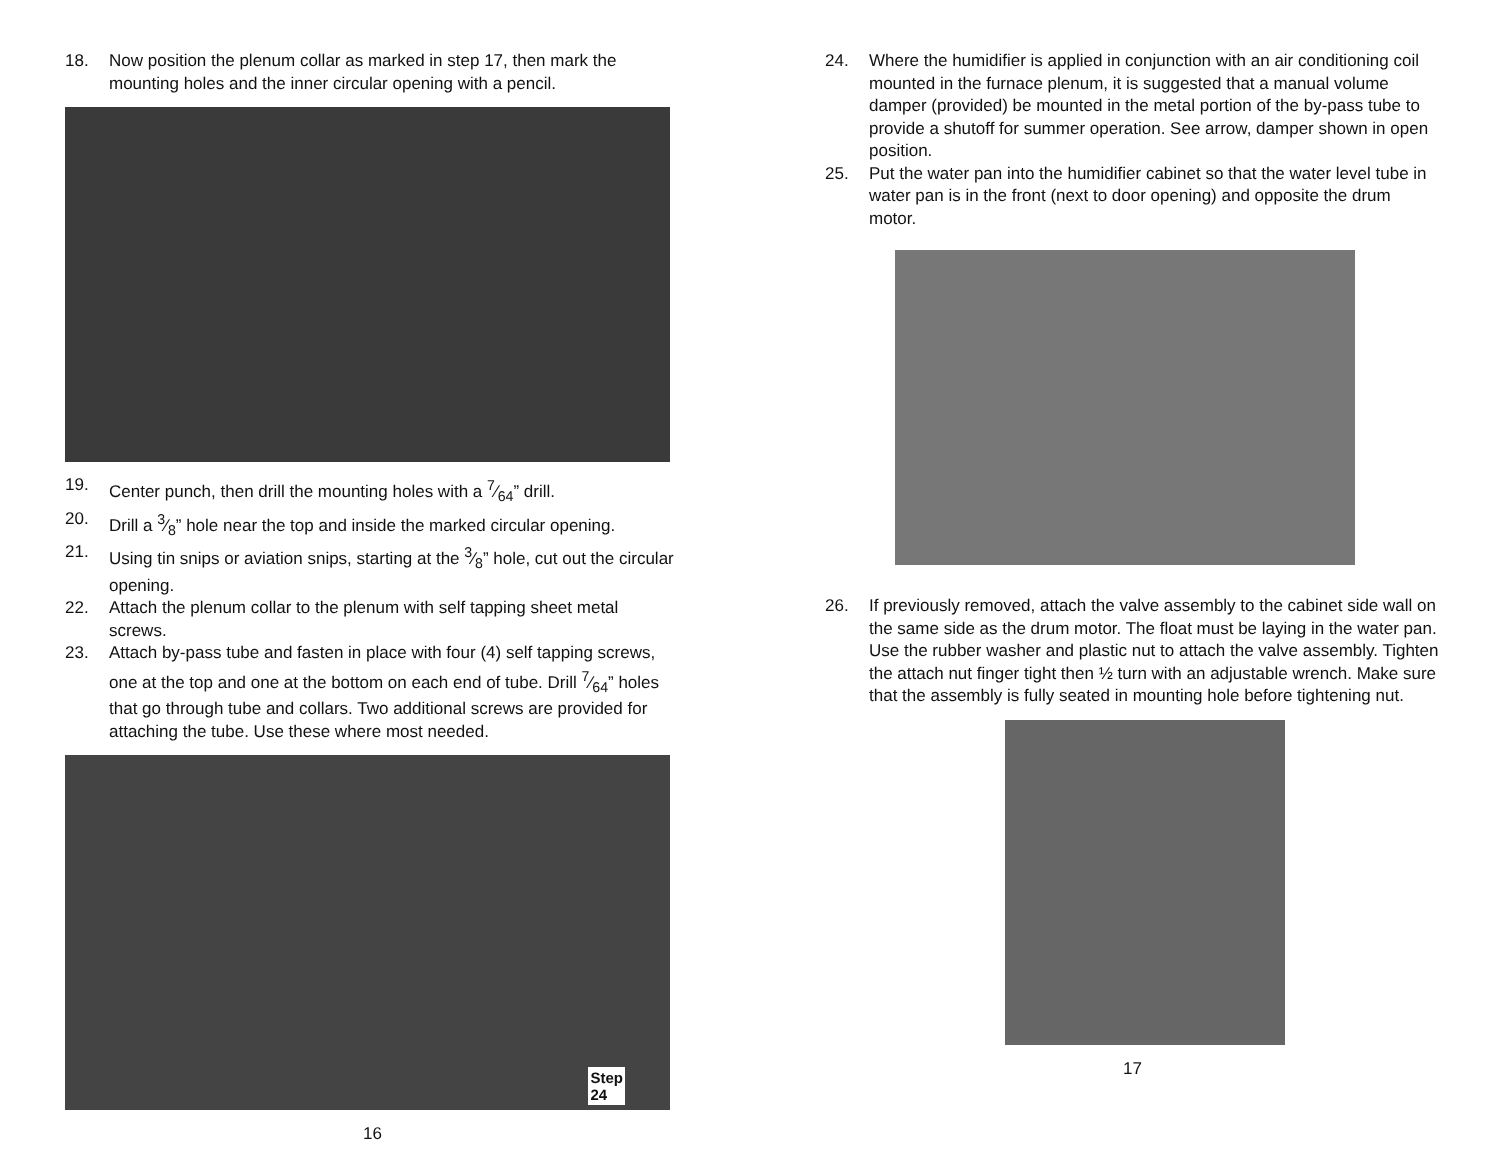18. Now position the plenum collar as marked in step 17, then mark the mounting holes and the inner circular opening with a pencil.
19. Center punch, then drill the mounting holes with a 7⁄64” drill.
20. Drill a 3⁄8” hole near the top and inside the marked circular opening.
21. Using tin snips or aviation snips, starting at the 3⁄8” hole, cut out the circular opening.
22. Attach the plenum collar to the plenum with self tapping sheet metal screws.
23. Attach by-pass tube and fasten in place with four (4) self tapping screws, one at the top and one at the bottom on each end of tube. Drill 7⁄64” holes that go through tube and collars. Two additional screws are provided for attaching the tube. Use these where most needed.
Step
24
16
24. Where the humidifier is applied in conjunction with an air conditioning coil mounted in the furnace plenum, it is suggested that a manual volume damper (provided) be mounted in the metal portion of the by-pass tube to provide a shutoff for summer operation. See arrow, damper shown in open position.
25. Put the water pan into the humidifier cabinet so that the water level tube in water pan is in the front (next to door opening) and opposite the drum motor.
26. If previously removed, attach the valve assembly to the cabinet side wall on the same side as the drum motor. The float must be laying in the water pan. Use the rubber washer and plastic nut to attach the valve assembly. Tighten the attach nut finger tight then ½ turn with an adjustable wrench. Make sure that the assembly is fully seated in mounting hole before tightening nut.
17